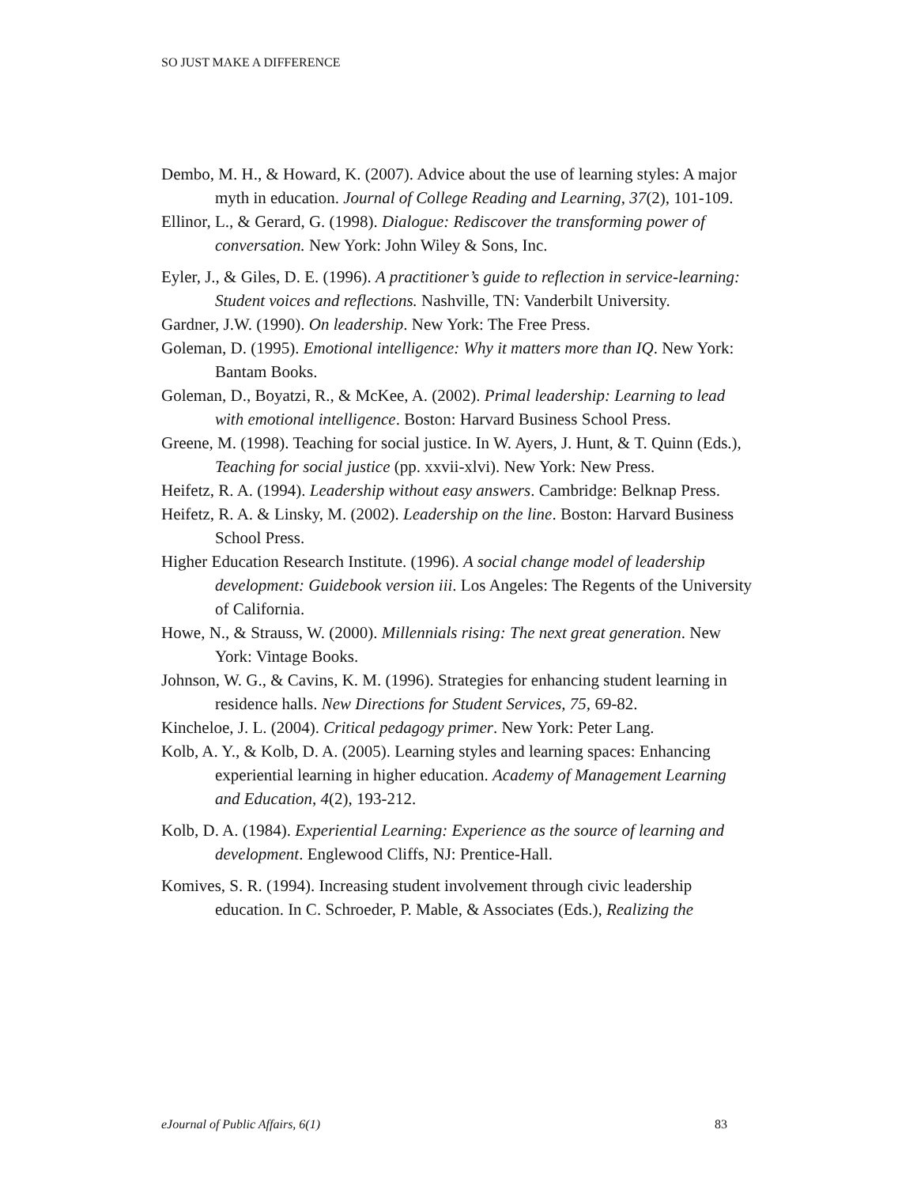SO JUST MAKE A DIFFERENCE
Dembo, M. H., & Howard, K. (2007). Advice about the use of learning styles: A major myth in education. Journal of College Reading and Learning, 37(2), 101-109.
Ellinor, L., & Gerard, G. (1998). Dialogue: Rediscover the transforming power of conversation. New York: John Wiley & Sons, Inc.
Eyler, J., & Giles, D. E. (1996). A practitioner’s guide to reflection in service-learning: Student voices and reflections. Nashville, TN: Vanderbilt University.
Gardner, J.W. (1990). On leadership. New York: The Free Press.
Goleman, D. (1995). Emotional intelligence: Why it matters more than IQ. New York: Bantam Books.
Goleman, D., Boyatzi, R., & McKee, A. (2002). Primal leadership: Learning to lead with emotional intelligence. Boston: Harvard Business School Press.
Greene, M. (1998). Teaching for social justice. In W. Ayers, J. Hunt, & T. Quinn (Eds.), Teaching for social justice (pp. xxvii-xlvi). New York: New Press.
Heifetz, R. A. (1994). Leadership without easy answers. Cambridge: Belknap Press.
Heifetz, R. A. & Linsky, M. (2002). Leadership on the line. Boston: Harvard Business School Press.
Higher Education Research Institute. (1996). A social change model of leadership development: Guidebook version iii. Los Angeles: The Regents of the University of California.
Howe, N., & Strauss, W. (2000). Millennials rising: The next great generation. New York: Vintage Books.
Johnson, W. G., & Cavins, K. M. (1996). Strategies for enhancing student learning in residence halls. New Directions for Student Services, 75, 69-82.
Kincheloe, J. L. (2004). Critical pedagogy primer. New York: Peter Lang.
Kolb, A. Y., & Kolb, D. A. (2005). Learning styles and learning spaces: Enhancing experiential learning in higher education. Academy of Management Learning and Education, 4(2), 193-212.
Kolb, D. A. (1984). Experiential Learning: Experience as the source of learning and development. Englewood Cliffs, NJ: Prentice-Hall.
Komives, S. R. (1994). Increasing student involvement through civic leadership education. In C. Schroeder, P. Mable, & Associates (Eds.), Realizing the
eJournal of Public Affairs, 6(1) 83